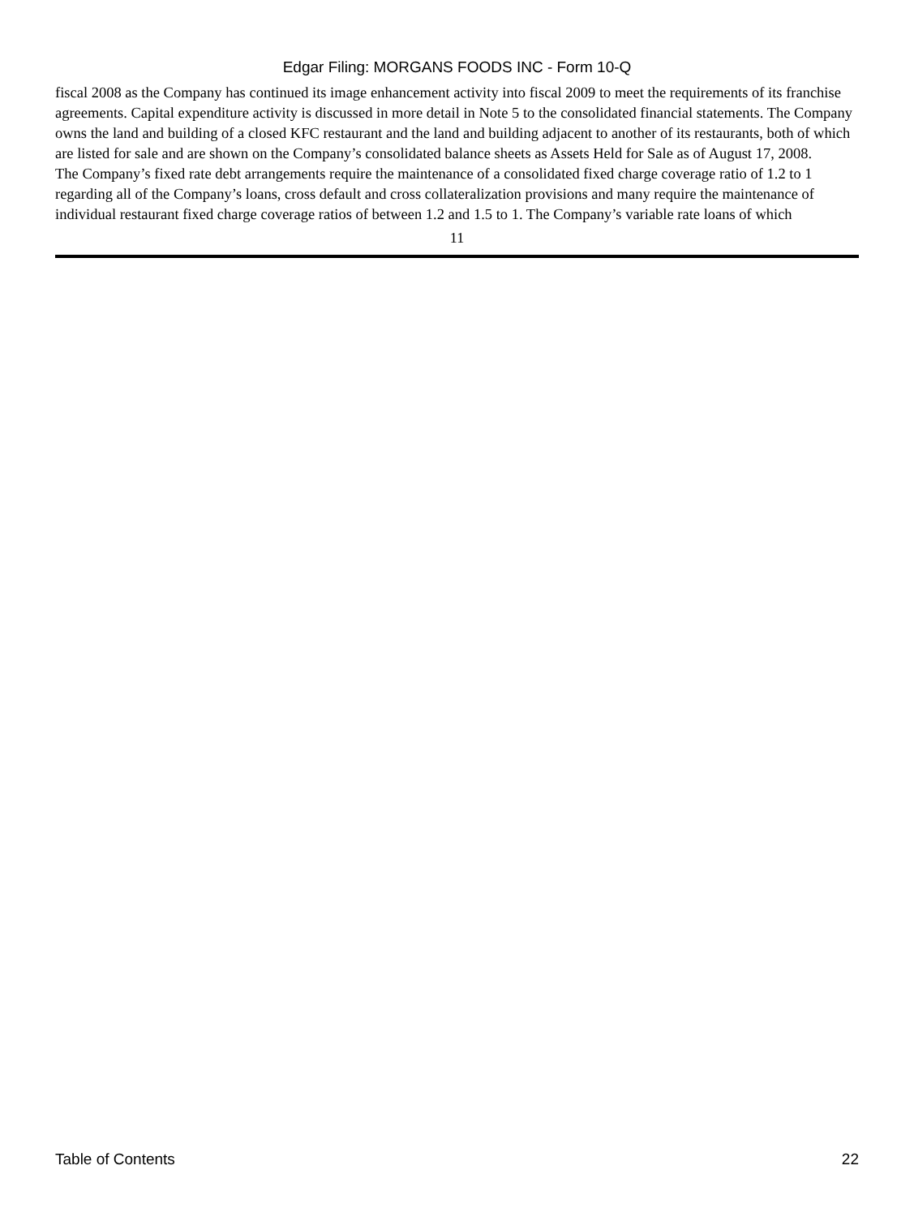Edgar Filing: MORGANS FOODS INC - Form 10-Q
fiscal 2008 as the Company has continued its image enhancement activity into fiscal 2009 to meet the requirements of its franchise agreements. Capital expenditure activity is discussed in more detail in Note 5 to the consolidated financial statements. The Company owns the land and building of a closed KFC restaurant and the land and building adjacent to another of its restaurants, both of which are listed for sale and are shown on the Company’s consolidated balance sheets as Assets Held for Sale as of August 17, 2008.
The Company’s fixed rate debt arrangements require the maintenance of a consolidated fixed charge coverage ratio of 1.2 to 1 regarding all of the Company’s loans, cross default and cross collateralization provisions and many require the maintenance of individual restaurant fixed charge coverage ratios of between 1.2 and 1.5 to 1. The Company’s variable rate loans of which
11
Table of Contents 22